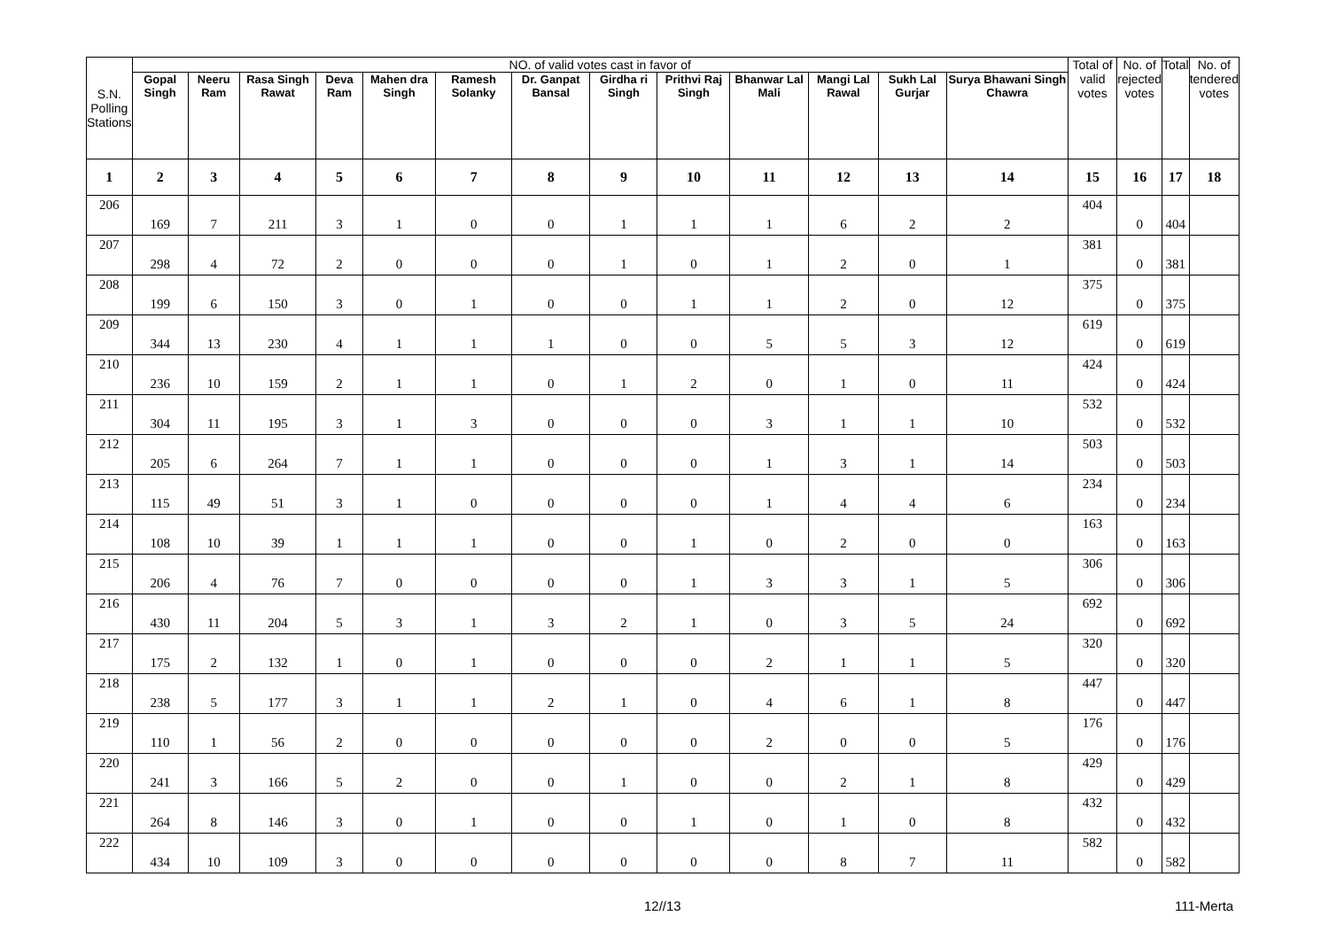| S.N. Polling Stations | NO. of valid votes cast in favor of | | | | | | | | | | | | | Total of valid votes | No. of rejected votes | Total | No. of tendered votes |
| --- | --- | --- | --- | --- | --- | --- | --- | --- | --- | --- | --- | --- | --- | --- | --- | --- | --- |
| | Gopal Singh | Neeru Ram | Rasa Singh Rawat | Deva Ram | Mahen dra Singh | Ramesh Solanky | Dr. Ganpat Bansal | Girdha ri Singh | Prithvi Raj Singh | Bhanwar Lal Mali | Mangi Lal Rawal | Sukh Lal Gurjar | Surya Bhawani Singh Chawra | | | | |
| 1 | 2 | 3 | 4 | 5 | 6 | 7 | 8 | 9 | 10 | 11 | 12 | 13 | 14 | 15 | 16 | 17 | 18 |
| 206 | 169 | 7 | 211 | 3 | 1 | 0 | 0 | 1 | 1 | 1 | 6 | 2 | 2 | 404 | 0 | 404 | |
| 207 | 298 | 4 | 72 | 2 | 0 | 0 | 0 | 1 | 0 | 1 | 2 | 0 | 1 | 381 | 0 | 381 | |
| 208 | 199 | 6 | 150 | 3 | 0 | 1 | 0 | 0 | 1 | 1 | 2 | 0 | 12 | 375 | 0 | 375 | |
| 209 | 344 | 13 | 230 | 4 | 1 | 1 | 1 | 0 | 0 | 5 | 5 | 3 | 12 | 619 | 0 | 619 | |
| 210 | 236 | 10 | 159 | 2 | 1 | 1 | 0 | 1 | 2 | 0 | 1 | 0 | 11 | 424 | 0 | 424 | |
| 211 | 304 | 11 | 195 | 3 | 1 | 3 | 0 | 0 | 0 | 3 | 1 | 1 | 10 | 532 | 0 | 532 | |
| 212 | 205 | 6 | 264 | 7 | 1 | 1 | 0 | 0 | 0 | 1 | 3 | 1 | 14 | 503 | 0 | 503 | |
| 213 | 115 | 49 | 51 | 3 | 1 | 0 | 0 | 0 | 0 | 1 | 4 | 4 | 6 | 234 | 0 | 234 | |
| 214 | 108 | 10 | 39 | 1 | 1 | 1 | 0 | 0 | 1 | 0 | 2 | 0 | 0 | 163 | 0 | 163 | |
| 215 | 206 | 4 | 76 | 7 | 0 | 0 | 0 | 0 | 1 | 3 | 3 | 1 | 5 | 306 | 0 | 306 | |
| 216 | 430 | 11 | 204 | 5 | 3 | 1 | 3 | 2 | 1 | 0 | 3 | 5 | 24 | 692 | 0 | 692 | |
| 217 | 175 | 2 | 132 | 1 | 0 | 1 | 0 | 0 | 0 | 2 | 1 | 1 | 5 | 320 | 0 | 320 | |
| 218 | 238 | 5 | 177 | 3 | 1 | 1 | 2 | 1 | 0 | 4 | 6 | 1 | 8 | 447 | 0 | 447 | |
| 219 | 110 | 1 | 56 | 2 | 0 | 0 | 0 | 0 | 0 | 2 | 0 | 0 | 5 | 176 | 0 | 176 | |
| 220 | 241 | 3 | 166 | 5 | 2 | 0 | 0 | 1 | 0 | 0 | 2 | 1 | 8 | 429 | 0 | 429 | |
| 221 | 264 | 8 | 146 | 3 | 0 | 1 | 0 | 0 | 1 | 0 | 1 | 0 | 8 | 432 | 0 | 432 | |
| 222 | 434 | 10 | 109 | 3 | 0 | 0 | 0 | 0 | 0 | 0 | 8 | 7 | 11 | 582 | 0 | 582 | |
12//13 111-Merta